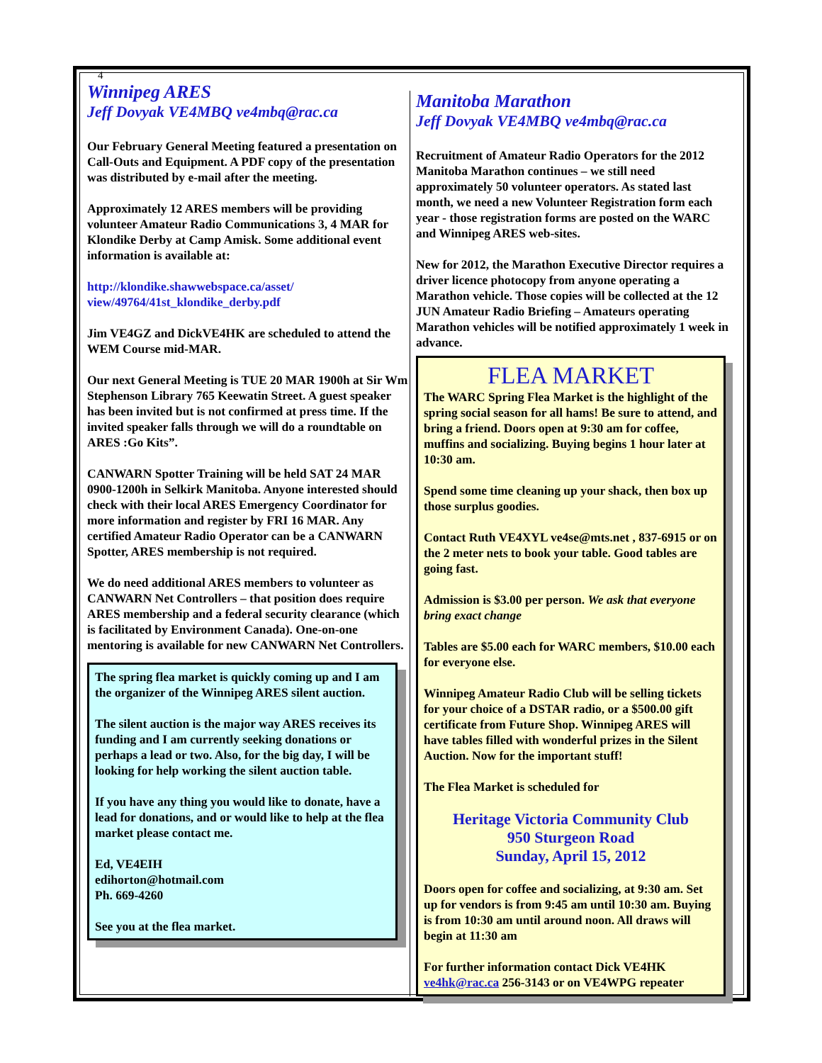4
Winnipeg ARES
Jeff Dovyak VE4MBQ ve4mbq@rac.ca
Our February General Meeting featured a presentation on Call-Outs and Equipment. A PDF copy of the presentation was distributed by e-mail after the meeting.
Approximately 12 ARES members will be providing volunteer Amateur Radio Communications 3, 4 MAR for Klondike Derby at Camp Amisk. Some additional event information is available at:
http://klondike.shawwebspace.ca/asset/ view/49764/41st_klondike_derby.pdf
Jim VE4GZ and DickVE4HK are scheduled to attend the WEM Course mid-MAR.
Our next General Meeting is TUE 20 MAR 1900h at Sir Wm Stephenson Library 765 Keewatin Street. A guest speaker has been invited but is not confirmed at press time. If the invited speaker falls through we will do a roundtable on ARES :Go Kits”.
CANWARN Spotter Training will be held SAT 24 MAR 0900-1200h in Selkirk Manitoba. Anyone interested should check with their local ARES Emergency Coordinator for more information and register by FRI 16 MAR. Any certified Amateur Radio Operator can be a CANWARN Spotter, ARES membership is not required.
We do need additional ARES members to volunteer as CANWARN Net Controllers – that position does require ARES membership and a federal security clearance (which is facilitated by Environment Canada). One-on-one mentoring is available for new CANWARN Net Controllers.
The spring flea market is quickly coming up and I am the organizer of the Winnipeg ARES silent auction.
The silent auction is the major way ARES receives its funding and I am currently seeking donations or perhaps a lead or two. Also, for the big day, I will be looking for help working the silent auction table.
If you have any thing you would like to donate, have a lead for donations, and or would like to help at the flea market please contact me.
Ed, VE4EIH
edihorton@hotmail.com
Ph. 669-4260
See you at the flea market.
Manitoba Marathon
Jeff Dovyak VE4MBQ ve4mbq@rac.ca
Recruitment of Amateur Radio Operators for the 2012 Manitoba Marathon continues – we still need approximately 50 volunteer operators. As stated last month, we need a new Volunteer Registration form each year - those registration forms are posted on the WARC and Winnipeg ARES web-sites.
New for 2012, the Marathon Executive Director requires a driver licence photocopy from anyone operating a Marathon vehicle. Those copies will be collected at the 12 JUN Amateur Radio Briefing – Amateurs operating Marathon vehicles will be notified approximately 1 week in advance.
FLEA MARKET
The WARC Spring Flea Market is the highlight of the spring social season for all hams! Be sure to attend, and bring a friend. Doors open at 9:30 am for coffee, muffins and socializing. Buying begins 1 hour later at 10:30 am.
Spend some time cleaning up your shack, then box up those surplus goodies.
Contact Ruth VE4XYL ve4se@mts.net , 837-6915 or on the 2 meter nets to book your table. Good tables are going fast.
Admission is $3.00 per person. We ask that everyone bring exact change
Tables are $5.00 each for WARC members, $10.00 each for everyone else.
Winnipeg Amateur Radio Club will be selling tickets for your choice of a DSTAR radio, or a $500.00 gift certificate from Future Shop. Winnipeg ARES will have tables filled with wonderful prizes in the Silent Auction. Now for the important stuff!
The Flea Market is scheduled for
Heritage Victoria Community Club
950 Sturgeon Road
Sunday, April 15, 2012
Doors open for coffee and socializing, at 9:30 am. Set up for vendors is from 9:45 am until 10:30 am. Buying is from 10:30 am until around noon. All draws will begin at 11:30 am
For further information contact Dick VE4HK ve4hk@rac.ca 256-3143 or on VE4WPG repeater